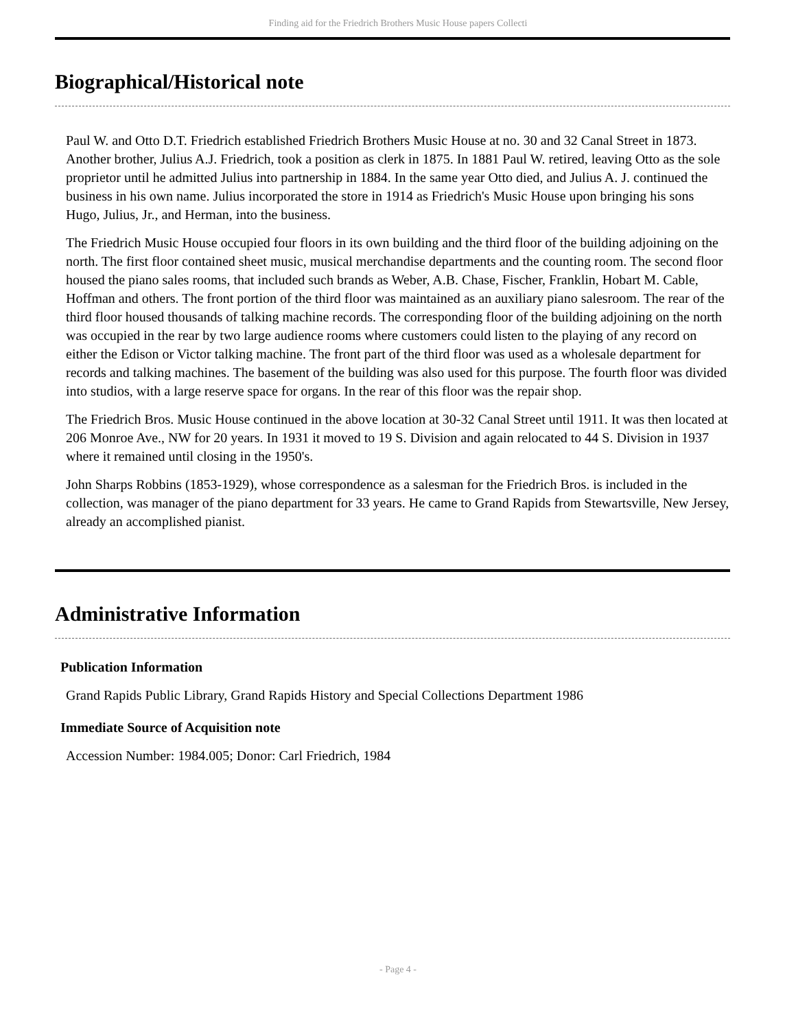Finding aid for the Friedrich Brothers Music House papers Collecti
Biographical/Historical note
Paul W. and Otto D.T. Friedrich established Friedrich Brothers Music House at no. 30 and 32 Canal Street in 1873. Another brother, Julius A.J. Friedrich, took a position as clerk in 1875. In 1881 Paul W. retired, leaving Otto as the sole proprietor until he admitted Julius into partnership in 1884. In the same year Otto died, and Julius A. J. continued the business in his own name. Julius incorporated the store in 1914 as Friedrich's Music House upon bringing his sons Hugo, Julius, Jr., and Herman, into the business.
The Friedrich Music House occupied four floors in its own building and the third floor of the building adjoining on the north. The first floor contained sheet music, musical merchandise departments and the counting room. The second floor housed the piano sales rooms, that included such brands as Weber, A.B. Chase, Fischer, Franklin, Hobart M. Cable, Hoffman and others. The front portion of the third floor was maintained as an auxiliary piano salesroom. The rear of the third floor housed thousands of talking machine records. The corresponding floor of the building adjoining on the north was occupied in the rear by two large audience rooms where customers could listen to the playing of any record on either the Edison or Victor talking machine. The front part of the third floor was used as a wholesale department for records and talking machines. The basement of the building was also used for this purpose. The fourth floor was divided into studios, with a large reserve space for organs. In the rear of this floor was the repair shop.
The Friedrich Bros. Music House continued in the above location at 30-32 Canal Street until 1911. It was then located at 206 Monroe Ave., NW for 20 years. In 1931 it moved to 19 S. Division and again relocated to 44 S. Division in 1937 where it remained until closing in the 1950's.
John Sharps Robbins (1853-1929), whose correspondence as a salesman for the Friedrich Bros. is included in the collection, was manager of the piano department for 33 years. He came to Grand Rapids from Stewartsville, New Jersey, already an accomplished pianist.
Administrative Information
Publication Information
Grand Rapids Public Library, Grand Rapids History and Special Collections Department 1986
Immediate Source of Acquisition note
Accession Number: 1984.005; Donor: Carl Friedrich, 1984
- Page 4 -